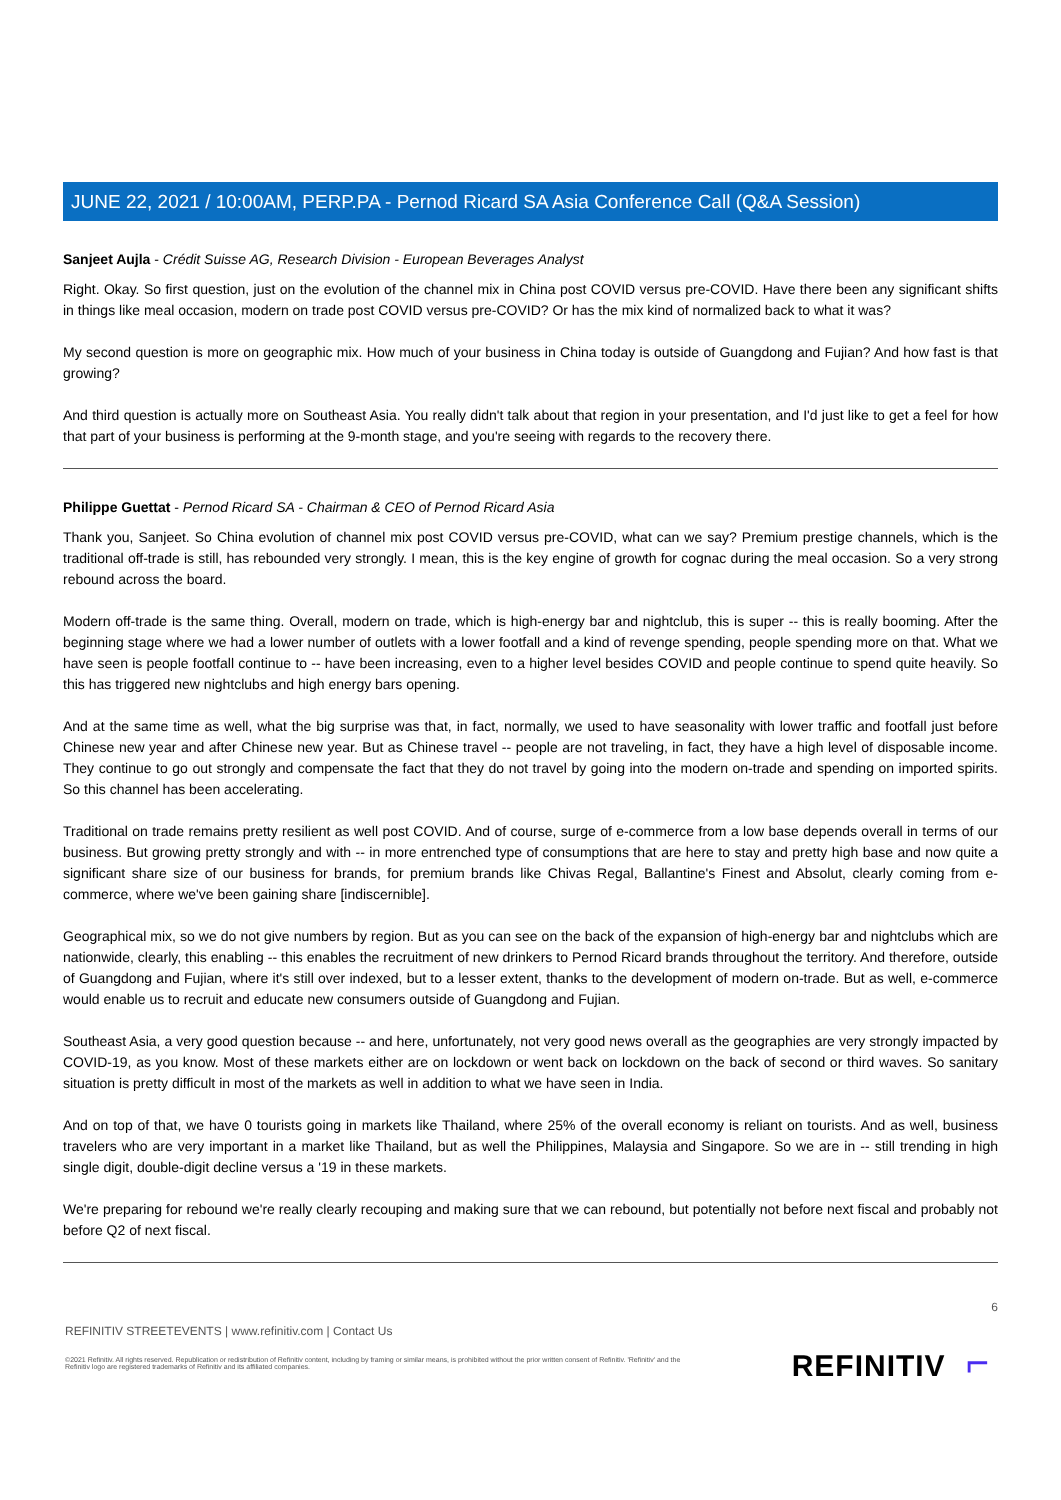JUNE 22, 2021 / 10:00AM, PERP.PA - Pernod Ricard SA Asia Conference Call (Q&A Session)
Sanjeet Aujla - Crédit Suisse AG, Research Division - European Beverages Analyst
Right. Okay. So first question, just on the evolution of the channel mix in China post COVID versus pre-COVID. Have there been any significant shifts in things like meal occasion, modern on trade post COVID versus pre-COVID? Or has the mix kind of normalized back to what it was?
My second question is more on geographic mix. How much of your business in China today is outside of Guangdong and Fujian? And how fast is that growing?
And third question is actually more on Southeast Asia. You really didn't talk about that region in your presentation, and I'd just like to get a feel for how that part of your business is performing at the 9-month stage, and you're seeing with regards to the recovery there.
Philippe Guettat - Pernod Ricard SA - Chairman & CEO of Pernod Ricard Asia
Thank you, Sanjeet. So China evolution of channel mix post COVID versus pre-COVID, what can we say? Premium prestige channels, which is the traditional off-trade is still, has rebounded very strongly. I mean, this is the key engine of growth for cognac during the meal occasion. So a very strong rebound across the board.
Modern off-trade is the same thing. Overall, modern on trade, which is high-energy bar and nightclub, this is super -- this is really booming. After the beginning stage where we had a lower number of outlets with a lower footfall and a kind of revenge spending, people spending more on that. What we have seen is people footfall continue to -- have been increasing, even to a higher level besides COVID and people continue to spend quite heavily. So this has triggered new nightclubs and high energy bars opening.
And at the same time as well, what the big surprise was that, in fact, normally, we used to have seasonality with lower traffic and footfall just before Chinese new year and after Chinese new year. But as Chinese travel -- people are not traveling, in fact, they have a high level of disposable income. They continue to go out strongly and compensate the fact that they do not travel by going into the modern on-trade and spending on imported spirits. So this channel has been accelerating.
Traditional on trade remains pretty resilient as well post COVID. And of course, surge of e-commerce from a low base depends overall in terms of our business. But growing pretty strongly and with -- in more entrenched type of consumptions that are here to stay and pretty high base and now quite a significant share size of our business for brands, for premium brands like Chivas Regal, Ballantine's Finest and Absolut, clearly coming from e-commerce, where we've been gaining share [indiscernible].
Geographical mix, so we do not give numbers by region. But as you can see on the back of the expansion of high-energy bar and nightclubs which are nationwide, clearly, this enabling -- this enables the recruitment of new drinkers to Pernod Ricard brands throughout the territory. And therefore, outside of Guangdong and Fujian, where it's still over indexed, but to a lesser extent, thanks to the development of modern on-trade. But as well, e-commerce would enable us to recruit and educate new consumers outside of Guangdong and Fujian.
Southeast Asia, a very good question because -- and here, unfortunately, not very good news overall as the geographies are very strongly impacted by COVID-19, as you know. Most of these markets either are on lockdown or went back on lockdown on the back of second or third waves. So sanitary situation is pretty difficult in most of the markets as well in addition to what we have seen in India.
And on top of that, we have 0 tourists going in markets like Thailand, where 25% of the overall economy is reliant on tourists. And as well, business travelers who are very important in a market like Thailand, but as well the Philippines, Malaysia and Singapore. So we are in -- still trending in high single digit, double-digit decline versus a '19 in these markets.
We're preparing for rebound we're really clearly recouping and making sure that we can rebound, but potentially not before next fiscal and probably not before Q2 of next fiscal.
6
REFINITIV STREETEVENTS | www.refinitiv.com | Contact Us
©2021 Refinitiv. All rights reserved. Republication or redistribution of Refinitiv content, including by framing or similar means, is prohibited without the prior written consent of Refinitiv. 'Refinitiv' and the Refinitiv logo are registered trademarks of Refinitiv and its affiliated companies.
REFINITIV ⌐